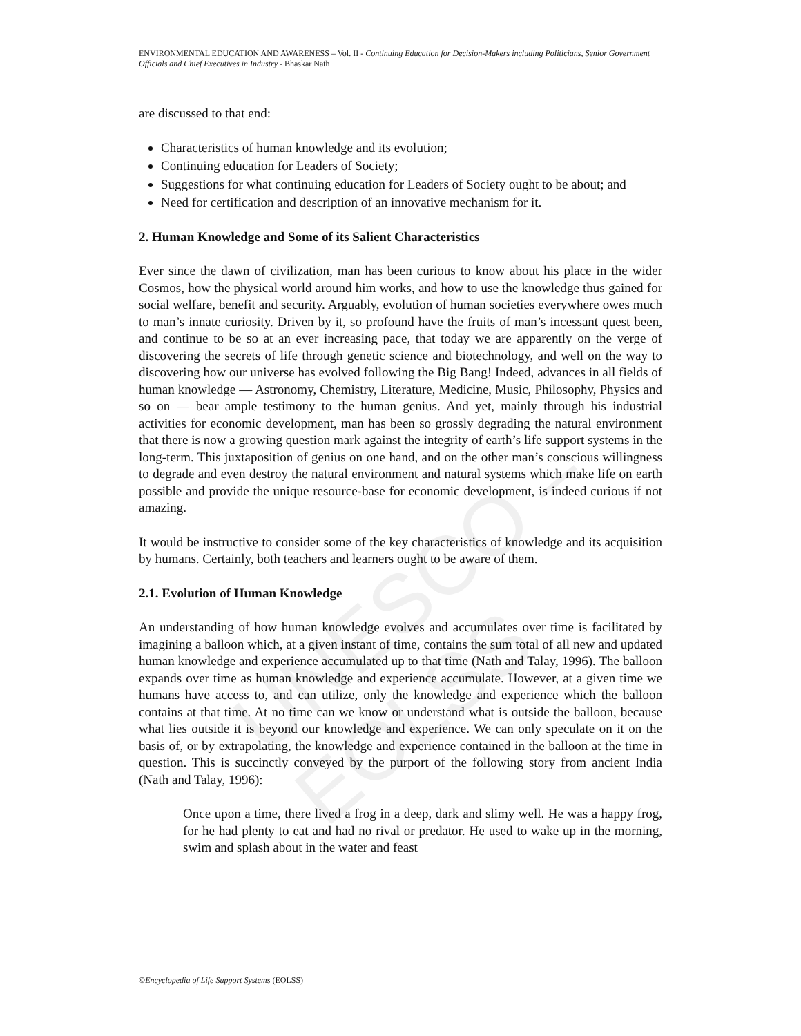UNESCO – EOLSS
ENVIRONMENTAL EDUCATION AND AWARENESS – Vol. II - Continuing Education for Decision-Makers including Politicians, Senior Government Officials and Chief Executives in Industry - Bhaskar Nath
are discussed to that end:
Characteristics of human knowledge and its evolution;
Continuing education for Leaders of Society;
Suggestions for what continuing education for Leaders of Society ought to be about; and
Need for certification and description of an innovative mechanism for it.
2. Human Knowledge and Some of its Salient Characteristics
Ever since the dawn of civilization, man has been curious to know about his place in the wider Cosmos, how the physical world around him works, and how to use the knowledge thus gained for social welfare, benefit and security. Arguably, evolution of human societies everywhere owes much to man’s innate curiosity. Driven by it, so profound have the fruits of man’s incessant quest been, and continue to be so at an ever increasing pace, that today we are apparently on the verge of discovering the secrets of life through genetic science and biotechnology, and well on the way to discovering how our universe has evolved following the Big Bang! Indeed, advances in all fields of human knowledge — Astronomy, Chemistry, Literature, Medicine, Music, Philosophy, Physics and so on — bear ample testimony to the human genius. And yet, mainly through his industrial activities for economic development, man has been so grossly degrading the natural environment that there is now a growing question mark against the integrity of earth’s life support systems in the long-term. This juxtaposition of genius on one hand, and on the other man’s conscious willingness to degrade and even destroy the natural environment and natural systems which make life on earth possible and provide the unique resource-base for economic development, is indeed curious if not amazing.
It would be instructive to consider some of the key characteristics of knowledge and its acquisition by humans. Certainly, both teachers and learners ought to be aware of them.
2.1. Evolution of Human Knowledge
An understanding of how human knowledge evolves and accumulates over time is facilitated by imagining a balloon which, at a given instant of time, contains the sum total of all new and updated human knowledge and experience accumulated up to that time (Nath and Talay, 1996). The balloon expands over time as human knowledge and experience accumulate. However, at a given time we humans have access to, and can utilize, only the knowledge and experience which the balloon contains at that time. At no time can we know or understand what is outside the balloon, because what lies outside it is beyond our knowledge and experience. We can only speculate on it on the basis of, or by extrapolating, the knowledge and experience contained in the balloon at the time in question. This is succinctly conveyed by the purport of the following story from ancient India (Nath and Talay, 1996):
Once upon a time, there lived a frog in a deep, dark and slimy well. He was a happy frog, for he had plenty to eat and had no rival or predator. He used to wake up in the morning, swim and splash about in the water and feast
©Encyclopedia of Life Support Systems (EOLSS)